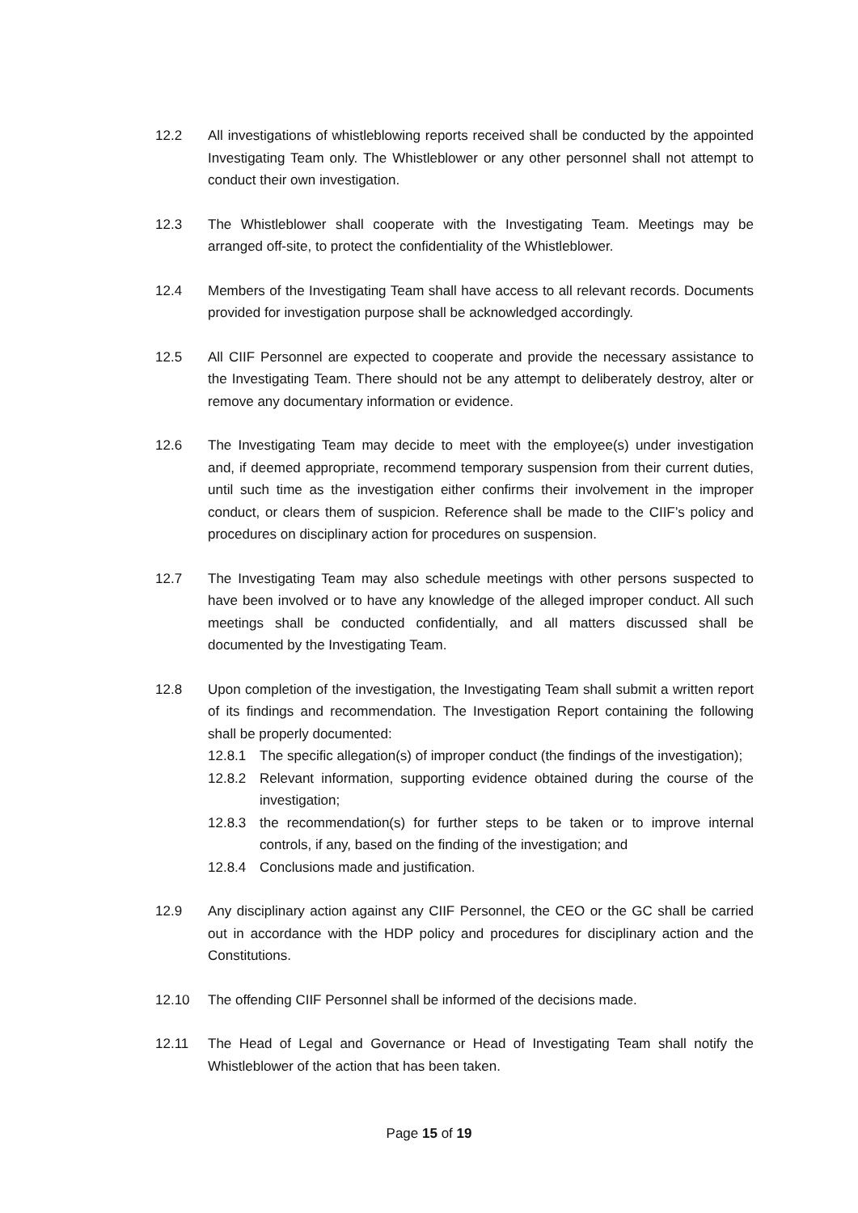12.2 All investigations of whistleblowing reports received shall be conducted by the appointed Investigating Team only. The Whistleblower or any other personnel shall not attempt to conduct their own investigation.
12.3 The Whistleblower shall cooperate with the Investigating Team. Meetings may be arranged off-site, to protect the confidentiality of the Whistleblower.
12.4 Members of the Investigating Team shall have access to all relevant records. Documents provided for investigation purpose shall be acknowledged accordingly.
12.5 All CIIF Personnel are expected to cooperate and provide the necessary assistance to the Investigating Team. There should not be any attempt to deliberately destroy, alter or remove any documentary information or evidence.
12.6 The Investigating Team may decide to meet with the employee(s) under investigation and, if deemed appropriate, recommend temporary suspension from their current duties, until such time as the investigation either confirms their involvement in the improper conduct, or clears them of suspicion. Reference shall be made to the CIIF’s policy and procedures on disciplinary action for procedures on suspension.
12.7 The Investigating Team may also schedule meetings with other persons suspected to have been involved or to have any knowledge of the alleged improper conduct. All such meetings shall be conducted confidentially, and all matters discussed shall be documented by the Investigating Team.
12.8 Upon completion of the investigation, the Investigating Team shall submit a written report of its findings and recommendation. The Investigation Report containing the following shall be properly documented:
12.8.1 The specific allegation(s) of improper conduct (the findings of the investigation);
12.8.2 Relevant information, supporting evidence obtained during the course of the investigation;
12.8.3 the recommendation(s) for further steps to be taken or to improve internal controls, if any, based on the finding of the investigation; and
12.8.4 Conclusions made and justification.
12.9 Any disciplinary action against any CIIF Personnel, the CEO or the GC shall be carried out in accordance with the HDP policy and procedures for disciplinary action and the Constitutions.
12.10 The offending CIIF Personnel shall be informed of the decisions made.
12.11 The Head of Legal and Governance or Head of Investigating Team shall notify the Whistleblower of the action that has been taken.
Page 15 of 19